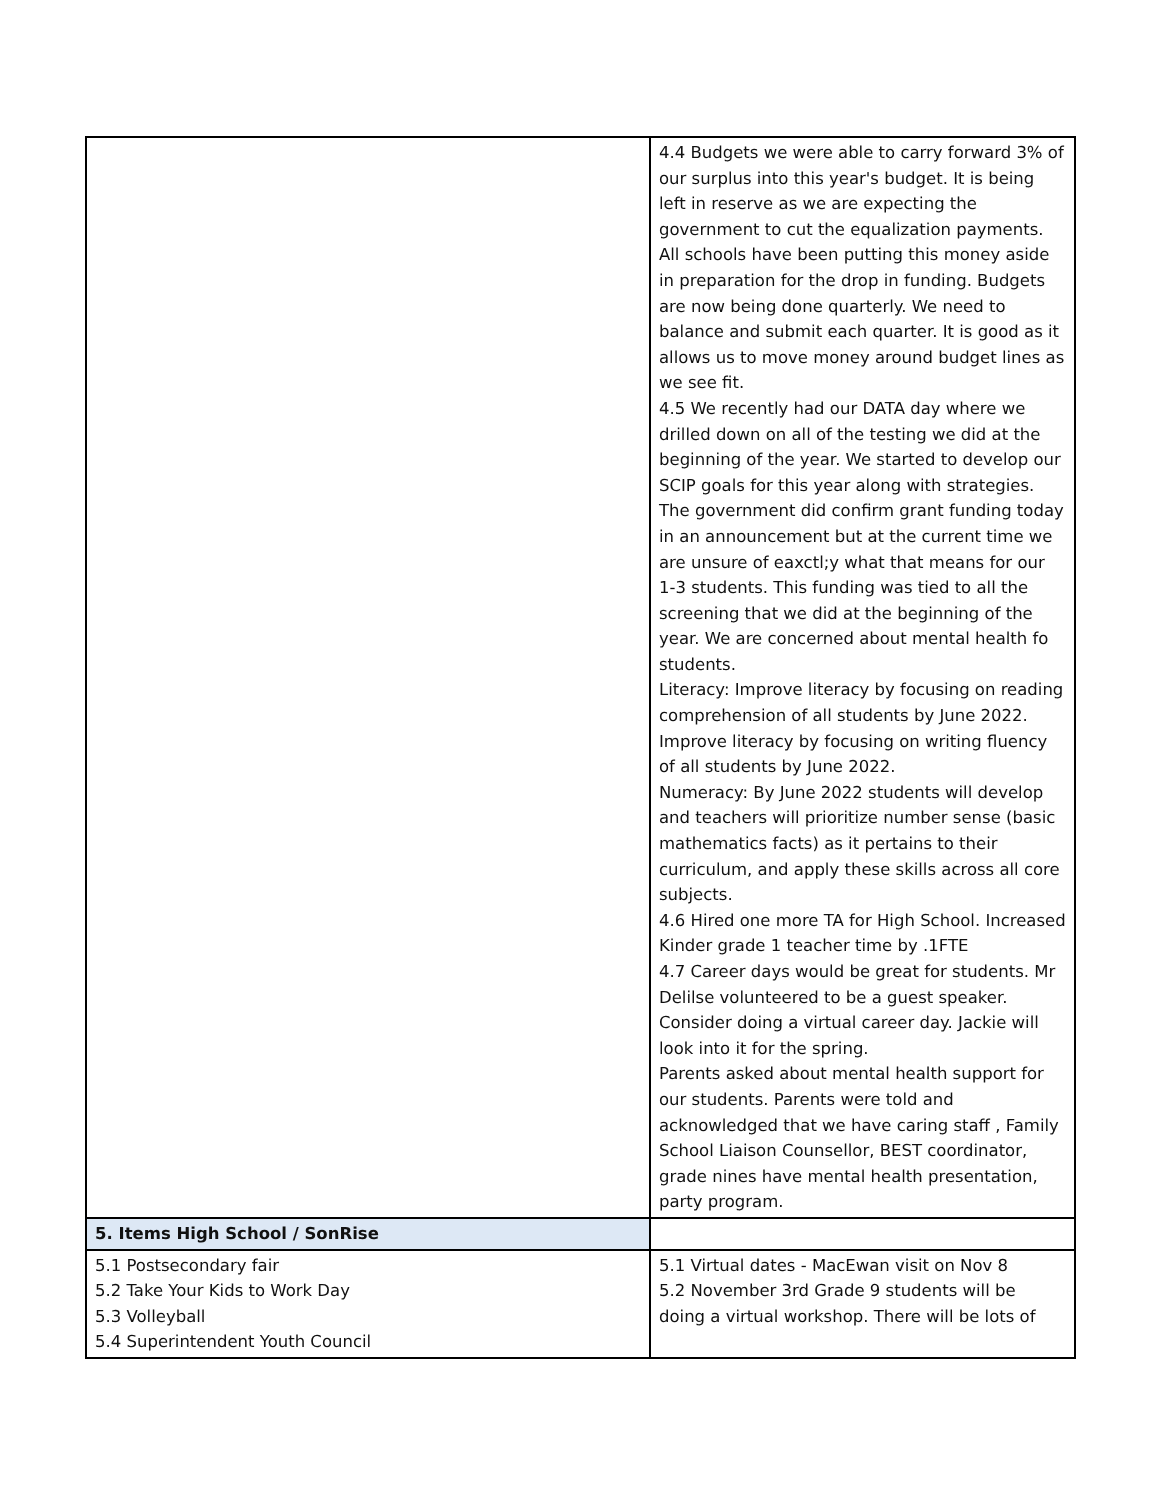| | 4.4 Budgets we were able to carry forward 3% of our surplus into this year's budget. It is being left in reserve as we are expecting the government to cut the equalization payments. All schools have been putting this money aside in preparation for the drop in funding. Budgets are now being done quarterly. We need to balance and submit each quarter. It is good as it allows us to move money around budget lines as we see fit. 4.5 We recently had our DATA day where we drilled down on all of the testing we did at the beginning of the year. We started to develop our SCIP goals for this year along with strategies. The government did confirm grant funding today in an announcement but at the current time we are unsure of eaxctl;y what that means for our 1-3 students. This funding was tied to all the screening that we did at the beginning of the year. We are concerned about mental health fo students. Literacy: Improve literacy by focusing on reading comprehension of all students by June 2022. Improve literacy by focusing on writing fluency of all students by June 2022. Numeracy: By June 2022 students will develop and teachers will prioritize number sense (basic mathematics facts) as it pertains to their curriculum, and apply these skills across all core subjects. 4.6 Hired one more TA for High School. Increased Kinder grade 1 teacher time by .1FTE 4.7 Career days would be great for students. Mr Delilse volunteered to be a guest speaker. Consider doing a virtual career day. Jackie will look into it for the spring. Parents asked about mental health support for our students. Parents were told and acknowledged that we have caring staff , Family School Liaison Counsellor, BEST coordinator, grade nines have mental health presentation, party program. |
| 5. Items High School / SonRise | |
| 5.1 Postsecondary fair 5.2 Take Your Kids to Work Day 5.3 Volleyball 5.4 Superintendent Youth Council | 5.1 Virtual dates - MacEwan visit on Nov 8 5.2 November 3rd Grade 9 students will be doing a virtual workshop. There will be lots of |